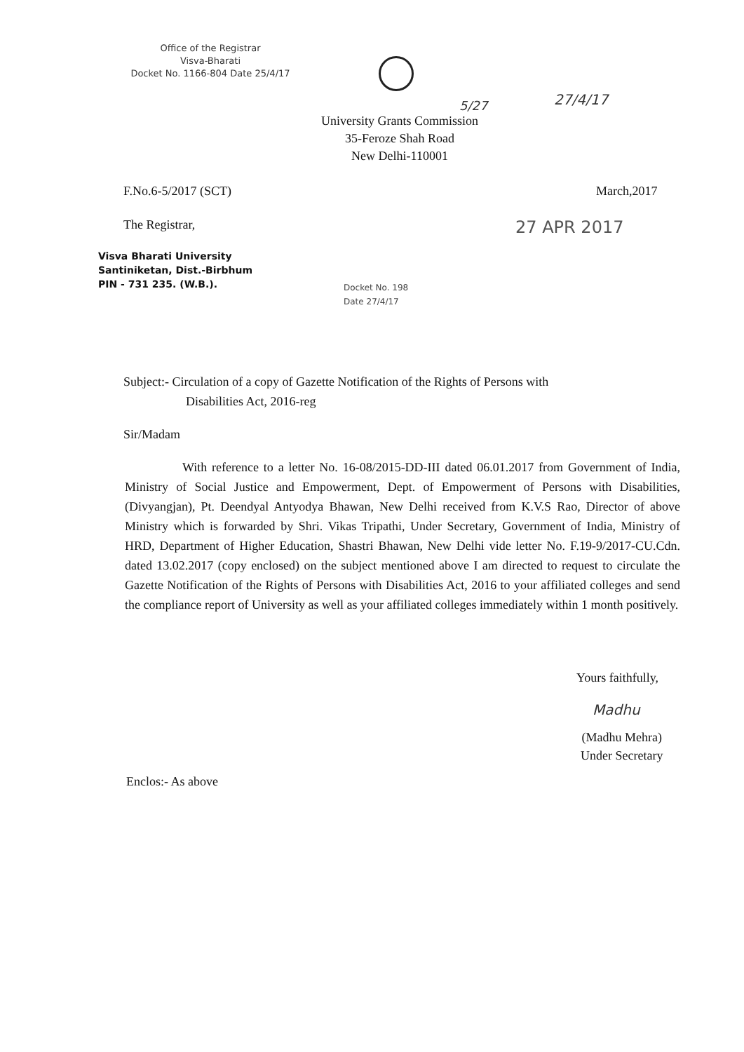Office of the Registrar
Visva-Bharati
Docket No. 1166-804 Date 25/4/17
5/27 27/4/17
University Grants Commission
35-Feroze Shah Road
New Delhi-110001
F.No.6-5/2017 (SCT) March,2017
The Registrar, 27 APR 2017
Visva Bharati University
Santiniketan, Dist.-Birbhum
PIN - 731 235. (W.B.).
Docket No. 198
Date 27/4/17
Subject:- Circulation of a copy of Gazette Notification of the Rights of Persons with
Disabilities Act, 2016-reg
Sir/Madam
With reference to a letter No. 16-08/2015-DD-III dated 06.01.2017 from Government of India, Ministry of Social Justice and Empowerment, Dept. of Empowerment of Persons with Disabilities, (Divyangjan), Pt. Deendyal Antyodya Bhawan, New Delhi received from K.V.S Rao, Director of above Ministry which is forwarded by Shri. Vikas Tripathi, Under Secretary, Government of India, Ministry of HRD, Department of Higher Education, Shastri Bhawan, New Delhi vide letter No. F.19-9/2017-CU.Cdn. dated 13.02.2017 (copy enclosed) on the subject mentioned above I am directed to request to circulate the Gazette Notification of the Rights of Persons with Disabilities Act, 2016 to your affiliated colleges and send the compliance report of University as well as your affiliated colleges immediately within 1 month positively.
Yours faithfully,
Madhu
(Madhu Mehra)
Under Secretary
Enclos:- As above